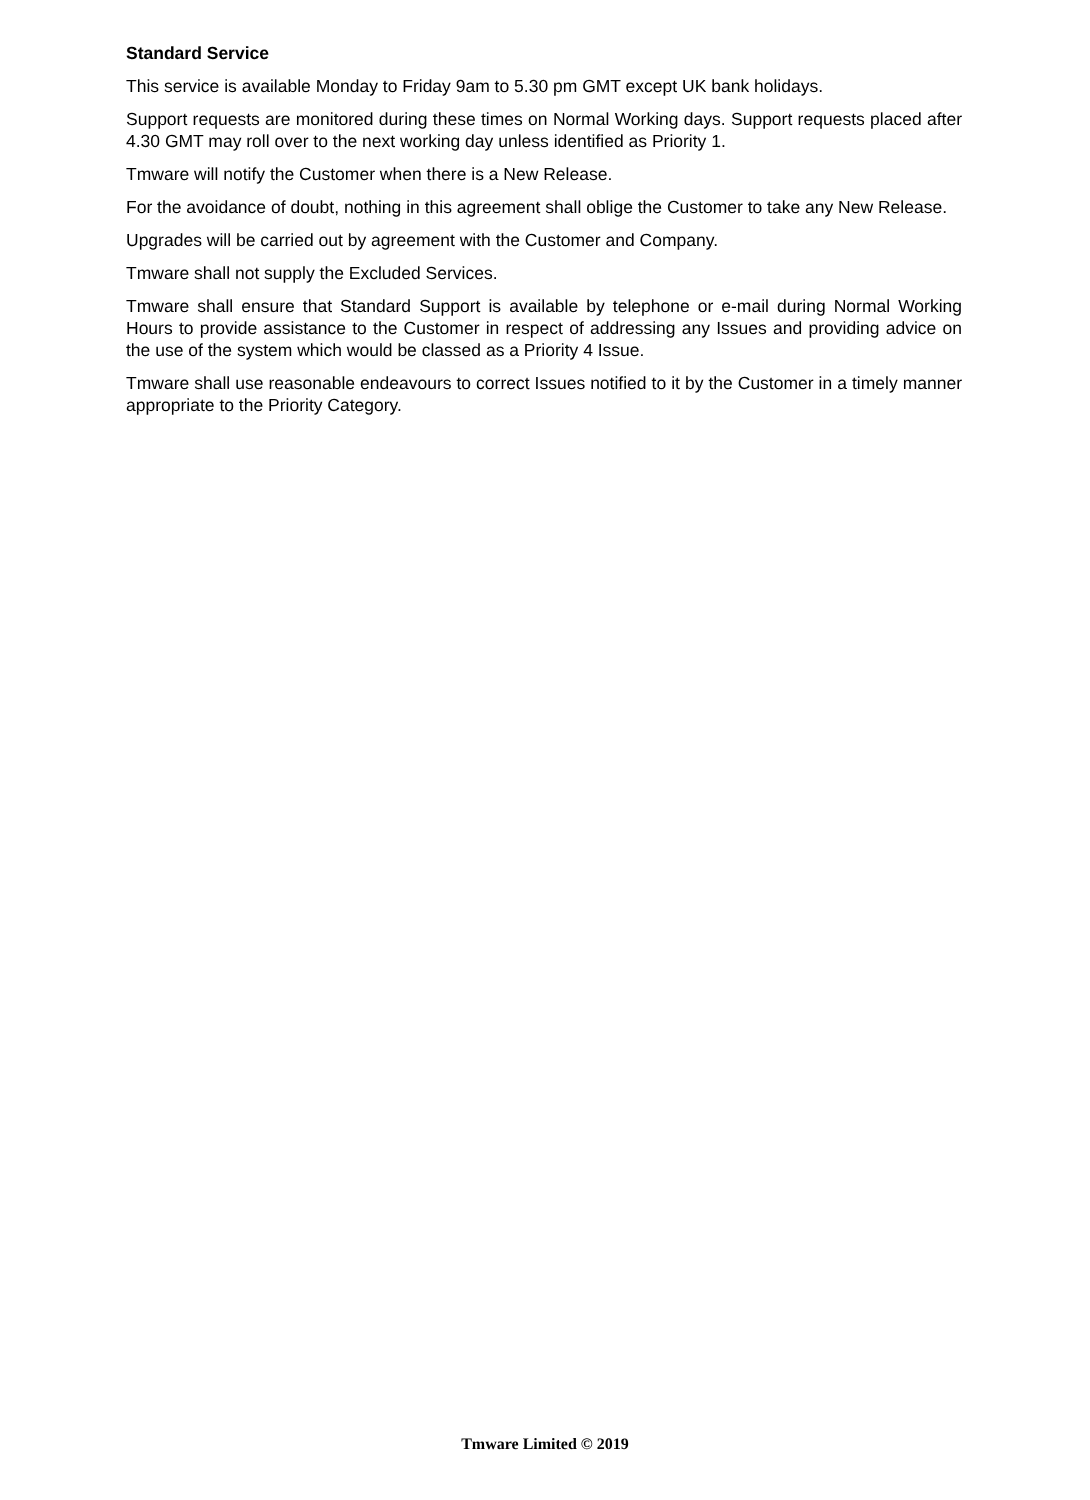Standard Service
This service is available Monday to Friday 9am to 5.30 pm GMT except UK bank holidays.
Support requests are monitored during these times on Normal Working days. Support requests placed after 4.30 GMT may roll over to the next working day unless identified as Priority 1.
Tmware will notify the Customer when there is a New Release.
For the avoidance of doubt, nothing in this agreement shall oblige the Customer to take any New Release.
Upgrades will be carried out by agreement with the Customer and Company.
Tmware shall not supply the Excluded Services.
Tmware shall ensure that Standard Support is available by telephone or e-mail during Normal Working Hours to provide assistance to the Customer in respect of addressing any Issues and providing advice on the use of the system which would be classed as a Priority 4 Issue.
Tmware shall use reasonable endeavours to correct Issues notified to it by the Customer in a timely manner appropriate to the Priority Category.
Tmware Limited © 2019